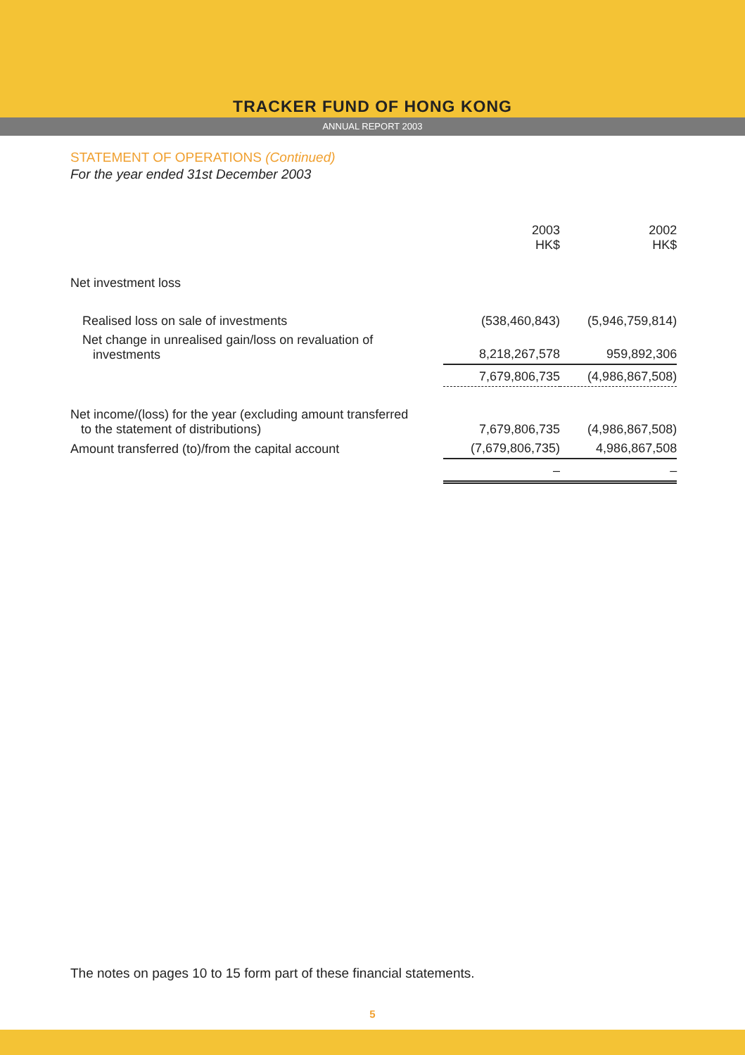TRACKER FUND OF HONG KONG
ANNUAL REPORT 2003
STATEMENT OF OPERATIONS (Continued)
For the year ended 31st December 2003
| | 2003 HK$ | 2002 HK$ |
| Net investment loss | | |
| Realised loss on sale of investments | (538,460,843) | (5,946,759,814) |
| Net change in unrealised gain/loss on revaluation of investments | 8,218,267,578 | 959,892,306 |
| | 7,679,806,735 | (4,986,867,508) |
| Net income/(loss) for the year (excluding amount transferred to the statement of distributions) | 7,679,806,735 | (4,986,867,508) |
| Amount transferred (to)/from the capital account | (7,679,806,735) | 4,986,867,508 |
| | – | – |
The notes on pages 10 to 15 form part of these financial statements.
5